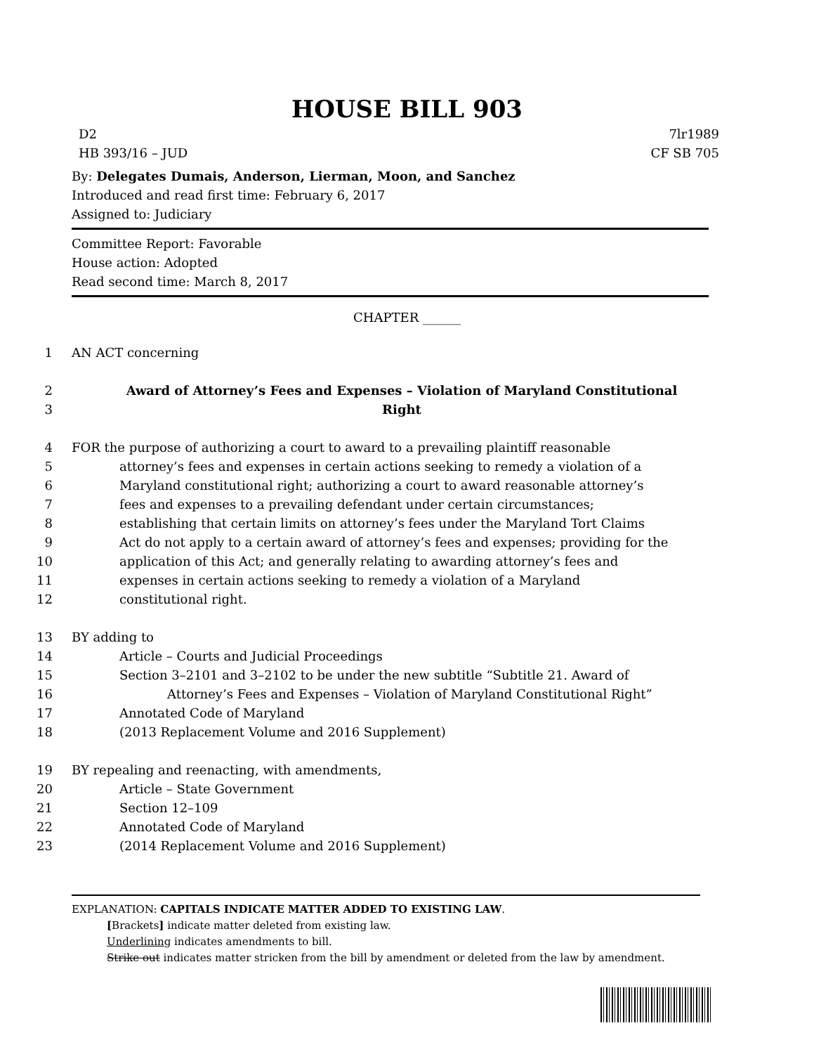HOUSE BILL 903
D2
HB 393/16 – JUD
7lr1989
CF SB 705
By: Delegates Dumais, Anderson, Lierman, Moon, and Sanchez
Introduced and read first time: February 6, 2017
Assigned to: Judiciary
Committee Report: Favorable
House action: Adopted
Read second time: March 8, 2017
CHAPTER ______
1 AN ACT concerning
2 Award of Attorney’s Fees and Expenses – Violation of Maryland Constitutional
3 Right
4 FOR the purpose of authorizing a court to award to a prevailing plaintiff reasonable
5 attorney’s fees and expenses in certain actions seeking to remedy a violation of a
6 Maryland constitutional right; authorizing a court to award reasonable attorney’s
7 fees and expenses to a prevailing defendant under certain circumstances;
8 establishing that certain limits on attorney’s fees under the Maryland Tort Claims
9 Act do not apply to a certain award of attorney’s fees and expenses; providing for the
10 application of this Act; and generally relating to awarding attorney’s fees and
11 expenses in certain actions seeking to remedy a violation of a Maryland
12 constitutional right.
13 BY adding to
14 Article – Courts and Judicial Proceedings
15 Section 3–2101 and 3–2102 to be under the new subtitle “Subtitle 21. Award of
16 Attorney’s Fees and Expenses – Violation of Maryland Constitutional Right”
17 Annotated Code of Maryland
18 (2013 Replacement Volume and 2016 Supplement)
19 BY repealing and reenacting, with amendments,
20 Article – State Government
21 Section 12–109
22 Annotated Code of Maryland
23 (2014 Replacement Volume and 2016 Supplement)
EXPLANATION: CAPITALS INDICATE MATTER ADDED TO EXISTING LAW.
[Brackets] indicate matter deleted from existing law.
Underlining indicates amendments to bill.
Strike out indicates matter stricken from the bill by amendment or deleted from the law by amendment.